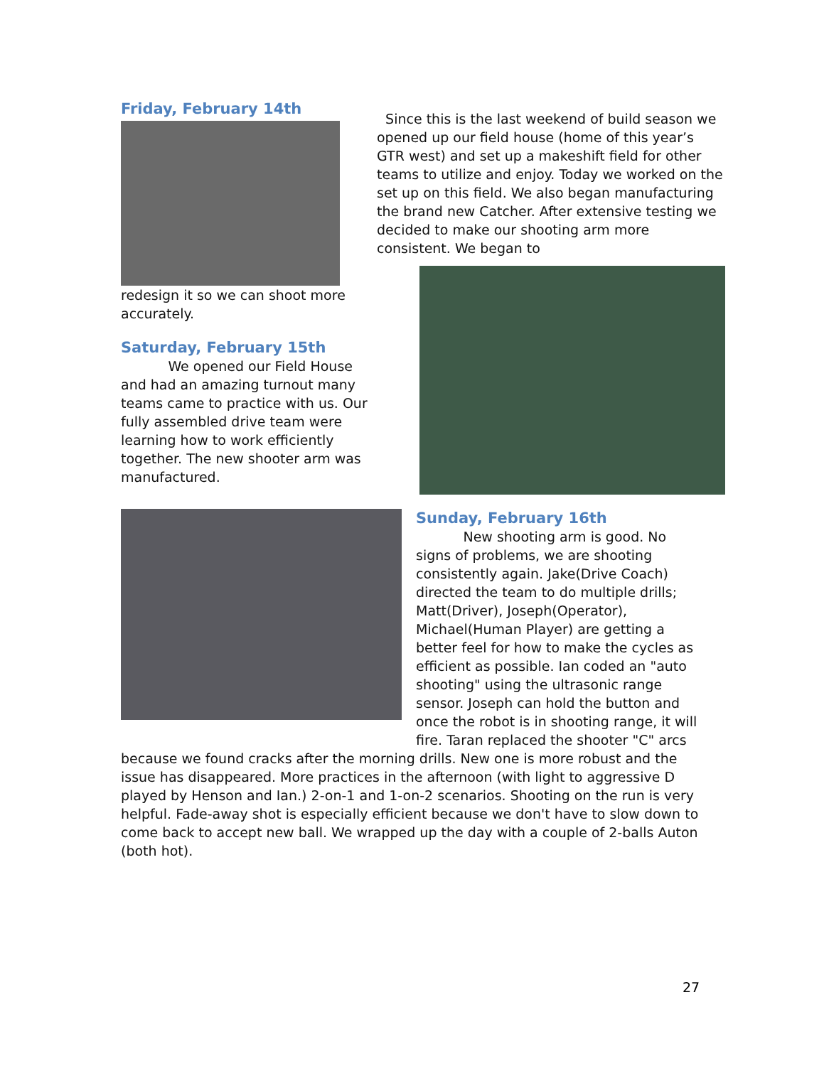Friday, February 14th
redesign it so we can shoot more accurately.
Saturday, February 15th
We opened our Field House and had an amazing turnout many teams came to practice with us. Our fully assembled drive team were learning how to work efficiently together. The new shooter arm was manufactured.
Since this is the last weekend of build season we opened up our field house (home of this year’s GTR west) and set up a makeshift field for other teams to utilize and enjoy. Today we worked on the set up on this field. We also began manufacturing the brand new Catcher. After extensive testing we decided to make our shooting arm more consistent. We began to
Sunday, February 16th
New shooting arm is good. No signs of problems, we are shooting consistently again. Jake(Drive Coach) directed the team to do multiple drills; Matt(Driver), Joseph(Operator), Michael(Human Player) are getting a better feel for how to make the cycles as efficient as possible. Ian coded an "auto shooting" using the ultrasonic range sensor. Joseph can hold the button and once the robot is in shooting range, it will fire. Taran replaced the shooter "C" arcs
because we found cracks after the morning drills. New one is more robust and the issue has disappeared. More practices in the afternoon (with light to aggressive D played by Henson and Ian.) 2-on-1 and 1-on-2 scenarios. Shooting on the run is very helpful. Fade-away shot is especially efficient because we don't have to slow down to come back to accept new ball. We wrapped up the day with a couple of 2-balls Auton (both hot).
27